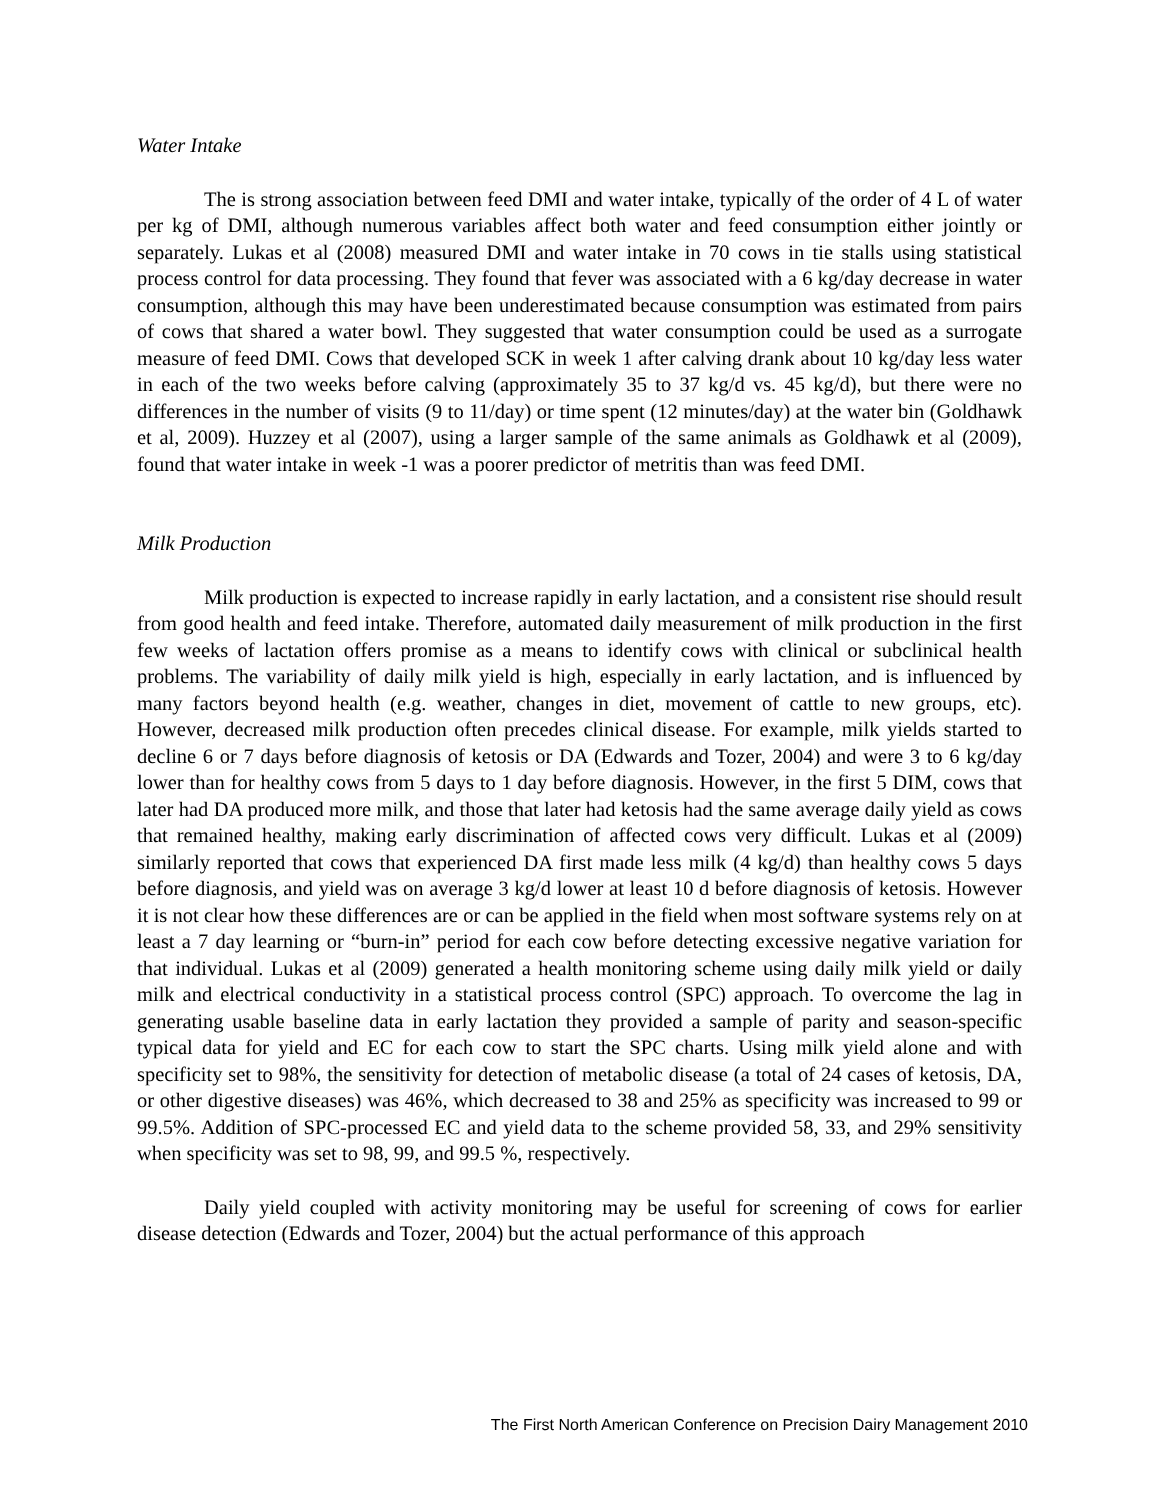Water Intake
The is strong association between feed DMI and water intake, typically of the order of 4 L of water per kg of DMI, although numerous variables affect both water and feed consumption either jointly or separately. Lukas et al (2008) measured DMI and water intake in 70 cows in tie stalls using statistical process control for data processing. They found that fever was associated with a 6 kg/day decrease in water consumption, although this may have been underestimated because consumption was estimated from pairs of cows that shared a water bowl. They suggested that water consumption could be used as a surrogate measure of feed DMI. Cows that developed SCK in week 1 after calving drank about 10 kg/day less water in each of the two weeks before calving (approximately 35 to 37 kg/d vs. 45 kg/d), but there were no differences in the number of visits (9 to 11/day) or time spent (12 minutes/day) at the water bin (Goldhawk et al, 2009). Huzzey et al (2007), using a larger sample of the same animals as Goldhawk et al (2009), found that water intake in week -1 was a poorer predictor of metritis than was feed DMI.
Milk Production
Milk production is expected to increase rapidly in early lactation, and a consistent rise should result from good health and feed intake. Therefore, automated daily measurement of milk production in the first few weeks of lactation offers promise as a means to identify cows with clinical or subclinical health problems. The variability of daily milk yield is high, especially in early lactation, and is influenced by many factors beyond health (e.g. weather, changes in diet, movement of cattle to new groups, etc). However, decreased milk production often precedes clinical disease. For example, milk yields started to decline 6 or 7 days before diagnosis of ketosis or DA (Edwards and Tozer, 2004) and were 3 to 6 kg/day lower than for healthy cows from 5 days to 1 day before diagnosis. However, in the first 5 DIM, cows that later had DA produced more milk, and those that later had ketosis had the same average daily yield as cows that remained healthy, making early discrimination of affected cows very difficult. Lukas et al (2009) similarly reported that cows that experienced DA first made less milk (4 kg/d) than healthy cows 5 days before diagnosis, and yield was on average 3 kg/d lower at least 10 d before diagnosis of ketosis. However it is not clear how these differences are or can be applied in the field when most software systems rely on at least a 7 day learning or “burn-in” period for each cow before detecting excessive negative variation for that individual. Lukas et al (2009) generated a health monitoring scheme using daily milk yield or daily milk and electrical conductivity in a statistical process control (SPC) approach. To overcome the lag in generating usable baseline data in early lactation they provided a sample of parity and season-specific typical data for yield and EC for each cow to start the SPC charts. Using milk yield alone and with specificity set to 98%, the sensitivity for detection of metabolic disease (a total of 24 cases of ketosis, DA, or other digestive diseases) was 46%, which decreased to 38 and 25% as specificity was increased to 99 or 99.5%. Addition of SPC-processed EC and yield data to the scheme provided 58, 33, and 29% sensitivity when specificity was set to 98, 99, and 99.5 %, respectively.
Daily yield coupled with activity monitoring may be useful for screening of cows for earlier disease detection (Edwards and Tozer, 2004) but the actual performance of this approach
The First North American Conference on Precision Dairy Management 2010